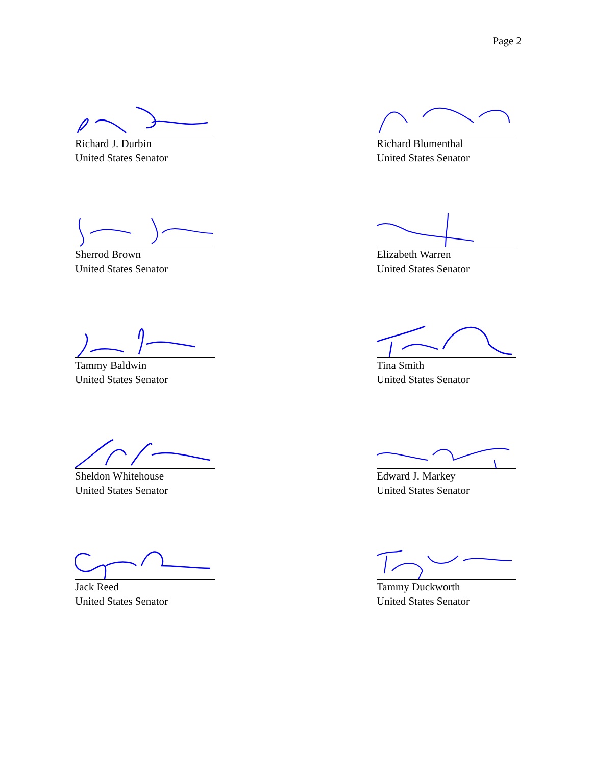Page 2
Richard J. Durbin
United States Senator
Richard Blumenthal
United States Senator
Sherrod Brown
United States Senator
Elizabeth Warren
United States Senator
Tammy Baldwin
United States Senator
Tina Smith
United States Senator
Sheldon Whitehouse
United States Senator
Edward J. Markey
United States Senator
Jack Reed
United States Senator
Tammy Duckworth
United States Senator